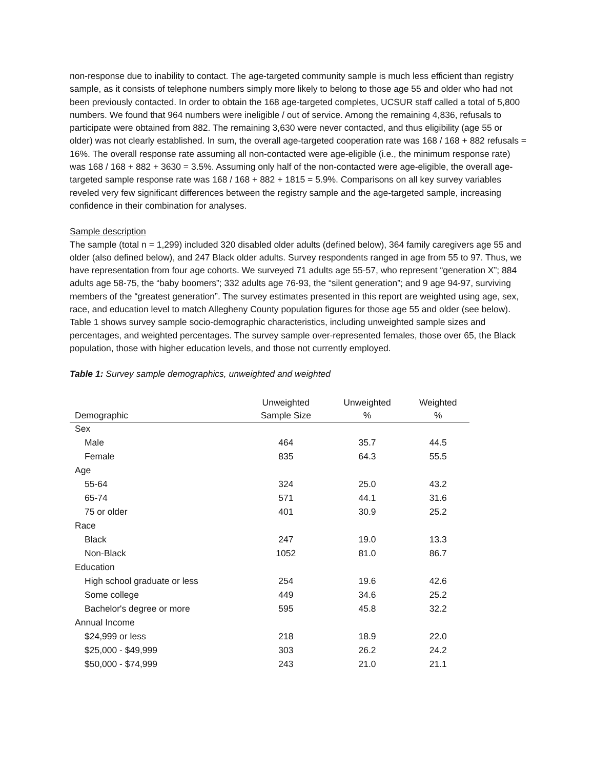non-response due to inability to contact. The age-targeted community sample is much less efficient than registry sample, as it consists of telephone numbers simply more likely to belong to those age 55 and older who had not been previously contacted. In order to obtain the 168 age-targeted completes, UCSUR staff called a total of 5,800 numbers. We found that 964 numbers were ineligible / out of service. Among the remaining 4,836, refusals to participate were obtained from 882. The remaining 3,630 were never contacted, and thus eligibility (age 55 or older) was not clearly established. In sum, the overall age-targeted cooperation rate was 168 / 168 + 882 refusals = 16%. The overall response rate assuming all non-contacted were age-eligible (i.e., the minimum response rate) was 168 / 168 + 882 + 3630 = 3.5%. Assuming only half of the non-contacted were age-eligible, the overall age-targeted sample response rate was 168 / 168 + 882 + 1815 = 5.9%. Comparisons on all key survey variables reveled very few significant differences between the registry sample and the age-targeted sample, increasing confidence in their combination for analyses.
Sample description
The sample (total n = 1,299) included 320 disabled older adults (defined below), 364 family caregivers age 55 and older (also defined below), and 247 Black older adults. Survey respondents ranged in age from 55 to 97. Thus, we have representation from four age cohorts. We surveyed 71 adults age 55-57, who represent “generation X”; 884 adults age 58-75, the “baby boomers”; 332 adults age 76-93, the “silent generation”; and 9 age 94-97, surviving members of the “greatest generation”. The survey estimates presented in this report are weighted using age, sex, race, and education level to match Allegheny County population figures for those age 55 and older (see below). Table 1 shows survey sample socio-demographic characteristics, including unweighted sample sizes and percentages, and weighted percentages. The survey sample over-represented females, those over 65, the Black population, those with higher education levels, and those not currently employed.
Table 1: Survey sample demographics, unweighted and weighted
| Demographic | Unweighted Sample Size | Unweighted % | Weighted % |
| --- | --- | --- | --- |
| Sex | | | |
| Male | 464 | 35.7 | 44.5 |
| Female | 835 | 64.3 | 55.5 |
| Age | | | |
| 55-64 | 324 | 25.0 | 43.2 |
| 65-74 | 571 | 44.1 | 31.6 |
| 75 or older | 401 | 30.9 | 25.2 |
| Race | | | |
| Black | 247 | 19.0 | 13.3 |
| Non-Black | 1052 | 81.0 | 86.7 |
| Education | | | |
| High school graduate or less | 254 | 19.6 | 42.6 |
| Some college | 449 | 34.6 | 25.2 |
| Bachelor's degree or more | 595 | 45.8 | 32.2 |
| Annual Income | | | |
| $24,999 or less | 218 | 18.9 | 22.0 |
| $25,000 - $49,999 | 303 | 26.2 | 24.2 |
| $50,000 - $74,999 | 243 | 21.0 | 21.1 |